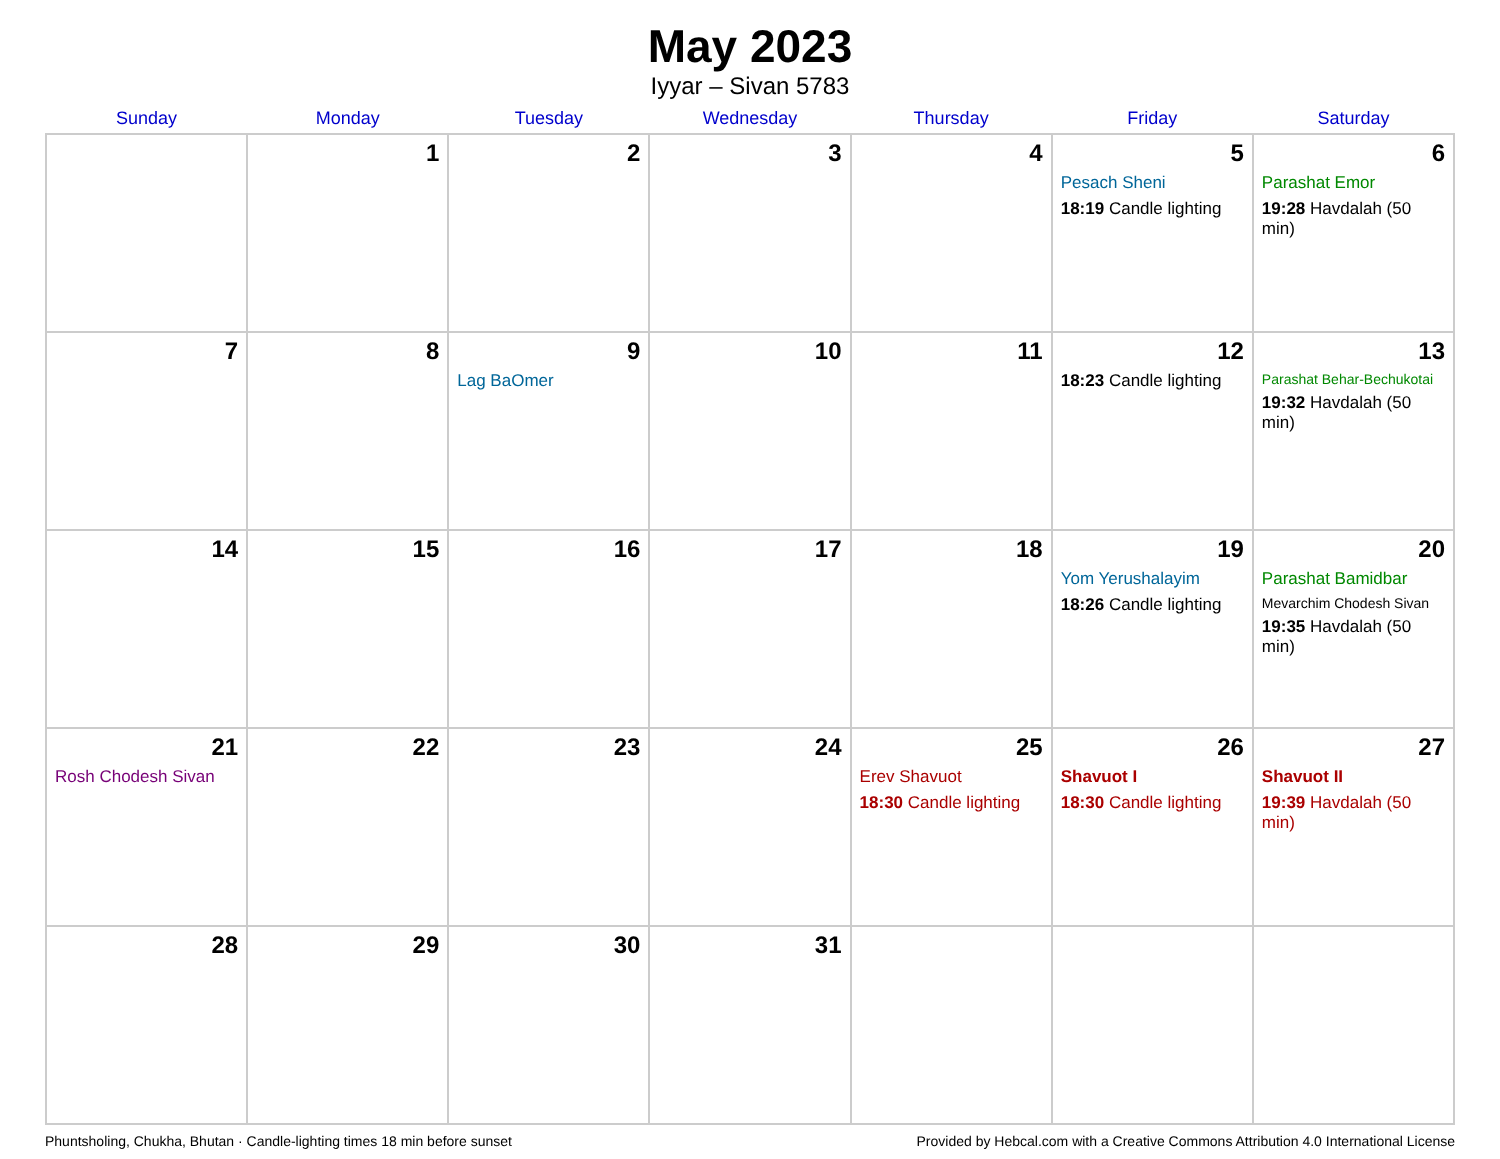May 2023
Iyyar – Sivan 5783
| Sunday | Monday | Tuesday | Wednesday | Thursday | Friday | Saturday |
| --- | --- | --- | --- | --- | --- | --- |
| | 1 | 2 | 3 | 4 | 5 Pesach Sheni 18:19 Candle lighting | 6 Parashat Emor 19:28 Havdalah (50 min) |
| 7 | 8 | 9 Lag BaOmer | 10 | 11 | 12 18:23 Candle lighting | 13 Parashat Behar-Bechukotai 19:32 Havdalah (50 min) |
| 14 | 15 | 16 | 17 | 18 | 19 Yom Yerushalayim 18:26 Candle lighting | 20 Parashat Bamidbar Mevarchim Chodesh Sivan 19:35 Havdalah (50 min) |
| 21 Rosh Chodesh Sivan | 22 | 23 | 24 | 25 Erev Shavuot 18:30 Candle lighting | 26 Shavuot I 18:30 Candle lighting | 27 Shavuot II 19:39 Havdalah (50 min) |
| 28 | 29 | 30 | 31 | | | |
Phuntsholing, Chukha, Bhutan · Candle-lighting times 18 min before sunset Provided by Hebcal.com with a Creative Commons Attribution 4.0 International License